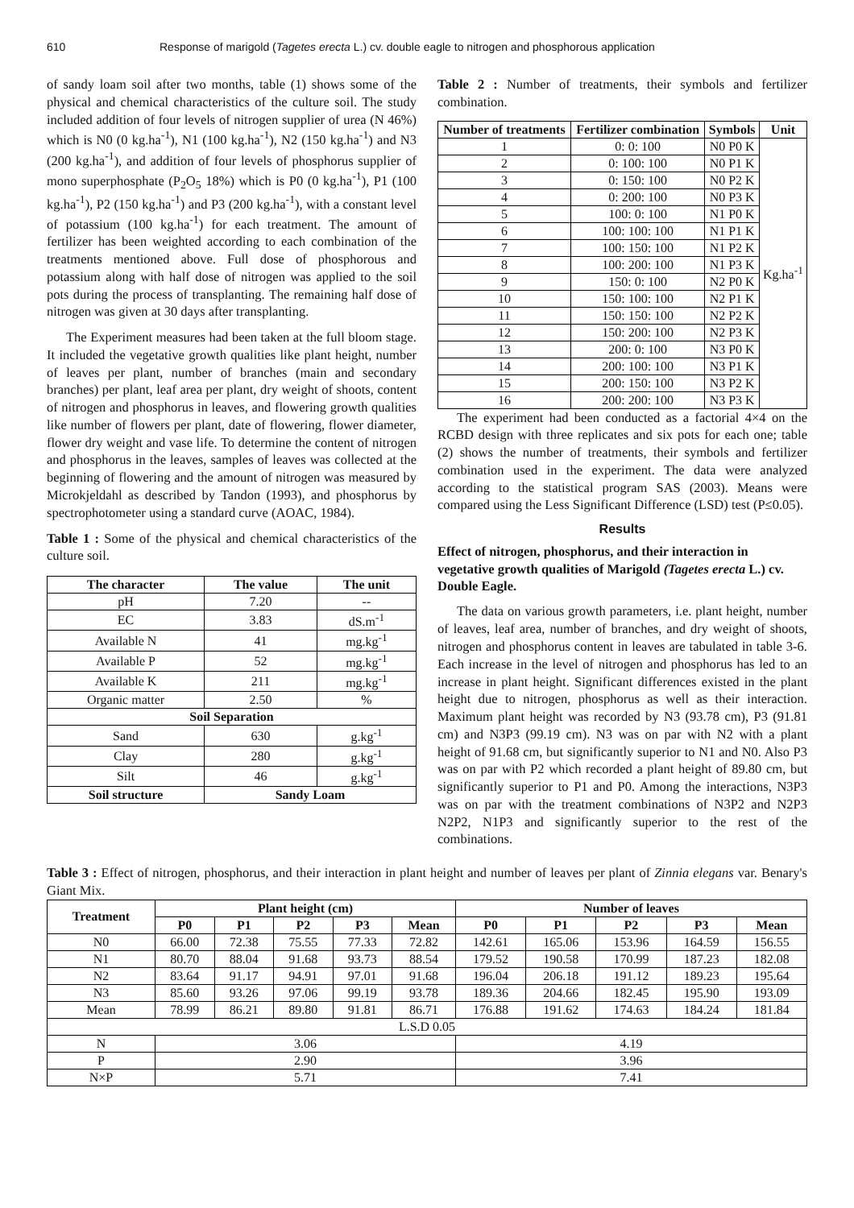610 Response of marigold (Tagetes erecta L.) cv. double eagle to nitrogen and phosphorous application
of sandy loam soil after two months, table (1) shows some of the physical and chemical characteristics of the culture soil. The study included addition of four levels of nitrogen supplier of urea (N 46%) which is N0 (0 kg.ha<sup>-1</sup>), N1 (100 kg.ha<sup>-1</sup>), N2 (150 kg.ha<sup>-1</sup>) and N3 (200 kg.ha<sup>-1</sup>), and addition of four levels of phosphorus supplier of mono superphosphate (P<sub>2</sub>O<sub>5</sub> 18%) which is P0 (0 kg.ha<sup>-1</sup>), P1 (100 kg.ha<sup>-1</sup>), P2 (150 kg.ha<sup>-1</sup>) and P3 (200 kg.ha<sup>-1</sup>), with a constant level of potassium (100 kg.ha<sup>-1</sup>) for each treatment. The amount of fertilizer has been weighted according to each combination of the treatments mentioned above. Full dose of phosphorous and potassium along with half dose of nitrogen was applied to the soil pots during the process of transplanting. The remaining half dose of nitrogen was given at 30 days after transplanting.
The Experiment measures had been taken at the full bloom stage. It included the vegetative growth qualities like plant height, number of leaves per plant, number of branches (main and secondary branches) per plant, leaf area per plant, dry weight of shoots, content of nitrogen and phosphorus in leaves, and flowering growth qualities like number of flowers per plant, date of flowering, flower diameter, flower dry weight and vase life. To determine the content of nitrogen and phosphorus in the leaves, samples of leaves was collected at the beginning of flowering and the amount of nitrogen was measured by Microkjeldahl as described by Tandon (1993), and phosphorus by spectrophotometer using a standard curve (AOAC, 1984).
Table 1 : Some of the physical and chemical characteristics of the culture soil.
| The character | The value | The unit |
| --- | --- | --- |
| pH | 7.20 | -- |
| EC | 3.83 | dS.m<sup>-1</sup> |
| Available N | 41 | mg.kg<sup>-1</sup> |
| Available P | 52 | mg.kg<sup>-1</sup> |
| Available K | 211 | mg.kg<sup>-1</sup> |
| Organic matter | 2.50 | % |
| Soil Separation | | |
| Sand | 630 | g.kg<sup>-1</sup> |
| Clay | 280 | g.kg<sup>-1</sup> |
| Silt | 46 | g.kg<sup>-1</sup> |
| Soil structure | Sandy Loam | |
Table 2 : Number of treatments, their symbols and fertilizer combination.
| Number of treatments | Fertilizer combination | Symbols | Unit |
| --- | --- | --- | --- |
| 1 | 0: 0: 100 | N0 P0 K | Kg.ha<sup>-1</sup> |
| 2 | 0: 100: 100 | N0 P1 K | |
| 3 | 0: 150: 100 | N0 P2 K | |
| 4 | 0: 200: 100 | N0 P3 K | |
| 5 | 100: 0: 100 | N1 P0 K | |
| 6 | 100: 100: 100 | N1 P1 K | |
| 7 | 100: 150: 100 | N1 P2 K | |
| 8 | 100: 200: 100 | N1 P3 K | |
| 9 | 150: 0: 100 | N2 P0 K | |
| 10 | 150: 100: 100 | N2 P1 K | |
| 11 | 150: 150: 100 | N2 P2 K | |
| 12 | 150: 200: 100 | N2 P3 K | |
| 13 | 200: 0: 100 | N3 P0 K | |
| 14 | 200: 100: 100 | N3 P1 K | |
| 15 | 200: 150: 100 | N3 P2 K | |
| 16 | 200: 200: 100 | N3 P3 K | |
The experiment had been conducted as a factorial 4×4 on the RCBD design with three replicates and six pots for each one; table (2) shows the number of treatments, their symbols and fertilizer combination used in the experiment. The data were analyzed according to the statistical program SAS (2003). Means were compared using the Less Significant Difference (LSD) test (P≤0.05).
Results
Effect of nitrogen, phosphorus, and their interaction in vegetative growth qualities of Marigold (Tagetes erecta L.) cv. Double Eagle.
The data on various growth parameters, i.e. plant height, number of leaves, leaf area, number of branches, and dry weight of shoots, nitrogen and phosphorus content in leaves are tabulated in table 3-6. Each increase in the level of nitrogen and phosphorus has led to an increase in plant height. Significant differences existed in the plant height due to nitrogen, phosphorus as well as their interaction. Maximum plant height was recorded by N3 (93.78 cm), P3 (91.81 cm) and N3P3 (99.19 cm). N3 was on par with N2 with a plant height of 91.68 cm, but significantly superior to N1 and N0. Also P3 was on par with P2 which recorded a plant height of 89.80 cm, but significantly superior to P1 and P0. Among the interactions, N3P3 was on par with the treatment combinations of N3P2 and N2P3 N2P2, N1P3 and significantly superior to the rest of the combinations.
Table 3 : Effect of nitrogen, phosphorus, and their interaction in plant height and number of leaves per plant of Zinnia elegans var. Benary's Giant Mix.
| Treatment | Plant height (cm) | | | | | Number of leaves | | | | |
| --- | --- | --- | --- | --- | --- | --- | --- | --- | --- | --- |
| | P0 | P1 | P2 | P3 | Mean | P0 | P1 | P2 | P3 | Mean |
| N0 | 66.00 | 72.38 | 75.55 | 77.33 | 72.82 | 142.61 | 165.06 | 153.96 | 164.59 | 156.55 |
| N1 | 80.70 | 88.04 | 91.68 | 93.73 | 88.54 | 179.52 | 190.58 | 170.99 | 187.23 | 182.08 |
| N2 | 83.64 | 91.17 | 94.91 | 97.01 | 91.68 | 196.04 | 206.18 | 191.12 | 189.23 | 195.64 |
| N3 | 85.60 | 93.26 | 97.06 | 99.19 | 93.78 | 189.36 | 204.66 | 182.45 | 195.90 | 193.09 |
| Mean | 78.99 | 86.21 | 89.80 | 91.81 | 86.71 | 176.88 | 191.62 | 174.63 | 184.24 | 181.84 |
| L.S.D 0.05 | | | | | | | | | | |
| N | 3.06 | | | | | 4.19 | | | | |
| P | 2.90 | | | | | 3.96 | | | | |
| N×P | 5.71 | | | | | 7.41 | | | | |